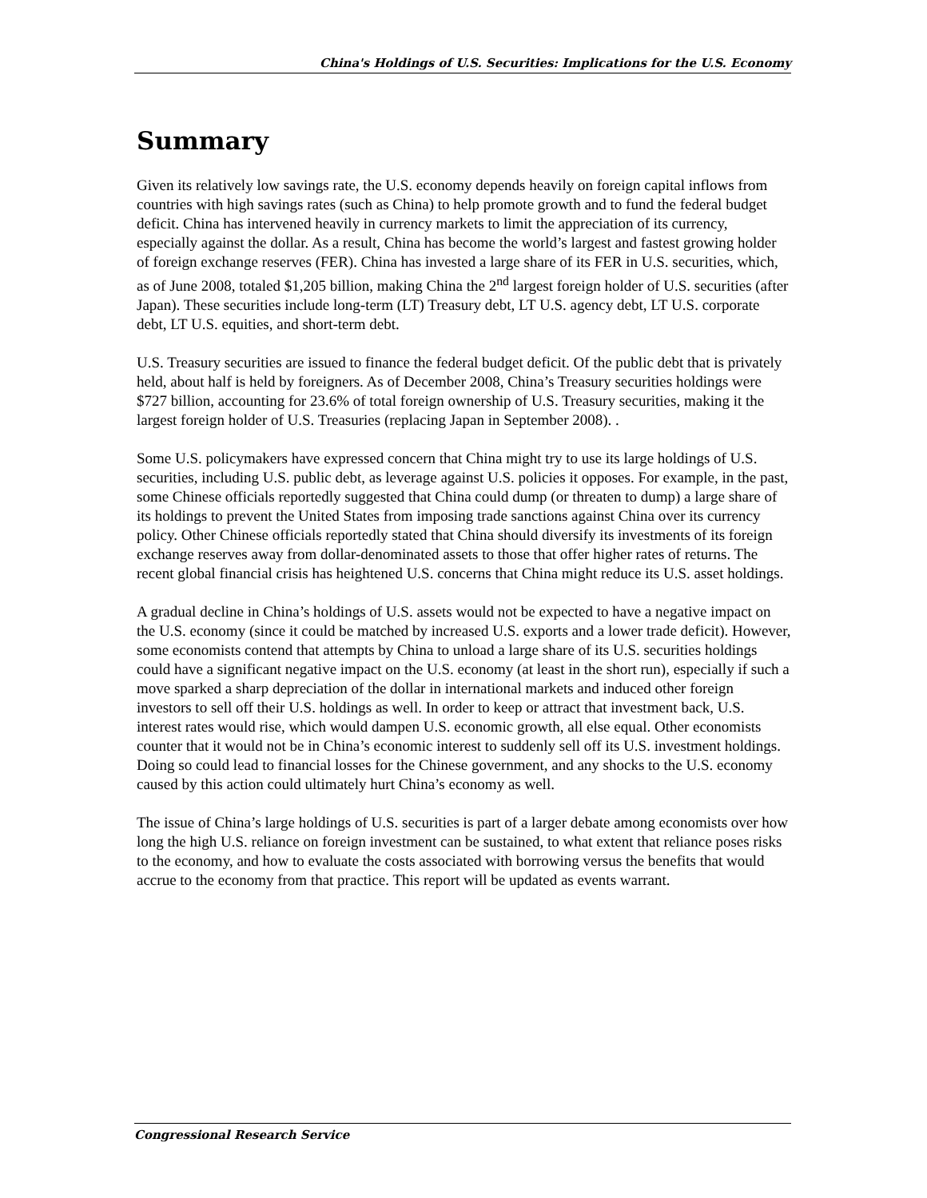China's Holdings of U.S. Securities: Implications for the U.S. Economy
Summary
Given its relatively low savings rate, the U.S. economy depends heavily on foreign capital inflows from countries with high savings rates (such as China) to help promote growth and to fund the federal budget deficit. China has intervened heavily in currency markets to limit the appreciation of its currency, especially against the dollar. As a result, China has become the world’s largest and fastest growing holder of foreign exchange reserves (FER). China has invested a large share of its FER in U.S. securities, which, as of June 2008, totaled $1,205 billion, making China the 2<sup>nd</sup> largest foreign holder of U.S. securities (after Japan). These securities include long-term (LT) Treasury debt, LT U.S. agency debt, LT U.S. corporate debt, LT U.S. equities, and short-term debt.
U.S. Treasury securities are issued to finance the federal budget deficit. Of the public debt that is privately held, about half is held by foreigners. As of December 2008, China’s Treasury securities holdings were $727 billion, accounting for 23.6% of total foreign ownership of U.S. Treasury securities, making it the largest foreign holder of U.S. Treasuries (replacing Japan in September 2008). .
Some U.S. policymakers have expressed concern that China might try to use its large holdings of U.S. securities, including U.S. public debt, as leverage against U.S. policies it opposes. For example, in the past, some Chinese officials reportedly suggested that China could dump (or threaten to dump) a large share of its holdings to prevent the United States from imposing trade sanctions against China over its currency policy. Other Chinese officials reportedly stated that China should diversify its investments of its foreign exchange reserves away from dollar-denominated assets to those that offer higher rates of returns. The recent global financial crisis has heightened U.S. concerns that China might reduce its U.S. asset holdings.
A gradual decline in China’s holdings of U.S. assets would not be expected to have a negative impact on the U.S. economy (since it could be matched by increased U.S. exports and a lower trade deficit). However, some economists contend that attempts by China to unload a large share of its U.S. securities holdings could have a significant negative impact on the U.S. economy (at least in the short run), especially if such a move sparked a sharp depreciation of the dollar in international markets and induced other foreign investors to sell off their U.S. holdings as well. In order to keep or attract that investment back, U.S. interest rates would rise, which would dampen U.S. economic growth, all else equal. Other economists counter that it would not be in China’s economic interest to suddenly sell off its U.S. investment holdings. Doing so could lead to financial losses for the Chinese government, and any shocks to the U.S. economy caused by this action could ultimately hurt China’s economy as well.
The issue of China’s large holdings of U.S. securities is part of a larger debate among economists over how long the high U.S. reliance on foreign investment can be sustained, to what extent that reliance poses risks to the economy, and how to evaluate the costs associated with borrowing versus the benefits that would accrue to the economy from that practice. This report will be updated as events warrant.
Congressional Research Service